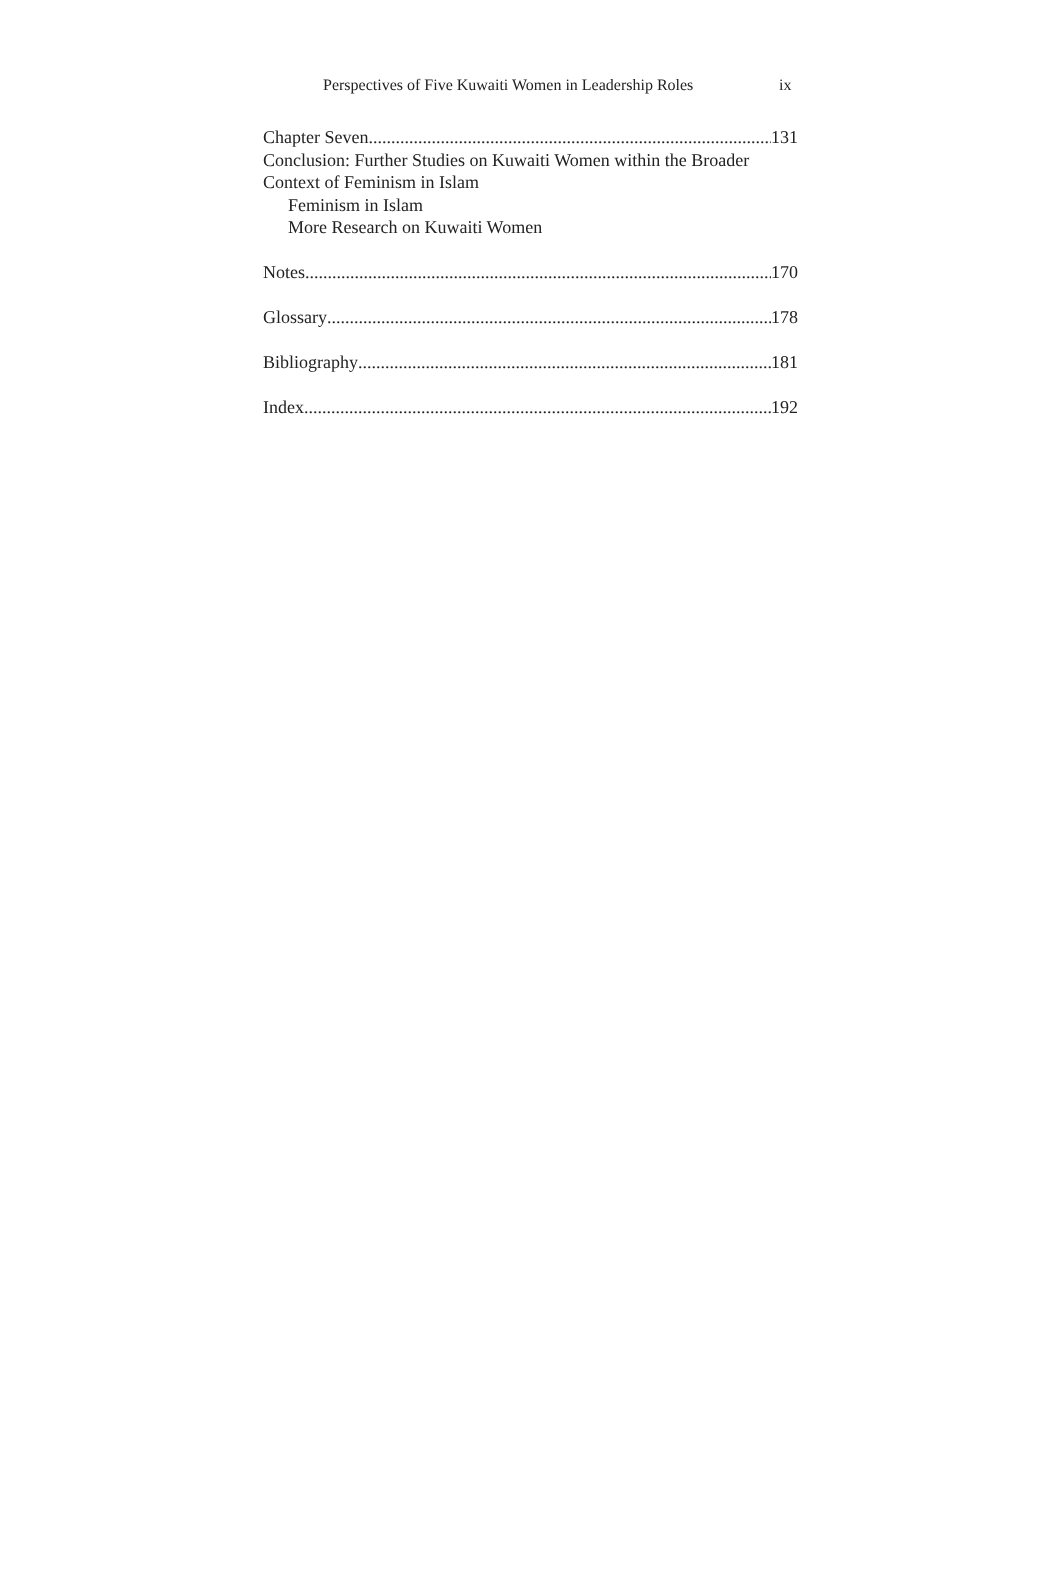Perspectives of Five Kuwaiti Women in Leadership Roles ix
Chapter Seven 131
Conclusion: Further Studies on Kuwaiti Women within the Broader Context of Feminism in Islam
Feminism in Islam
More Research on Kuwaiti Women
Notes 170
Glossary 178
Bibliography 181
Index 192